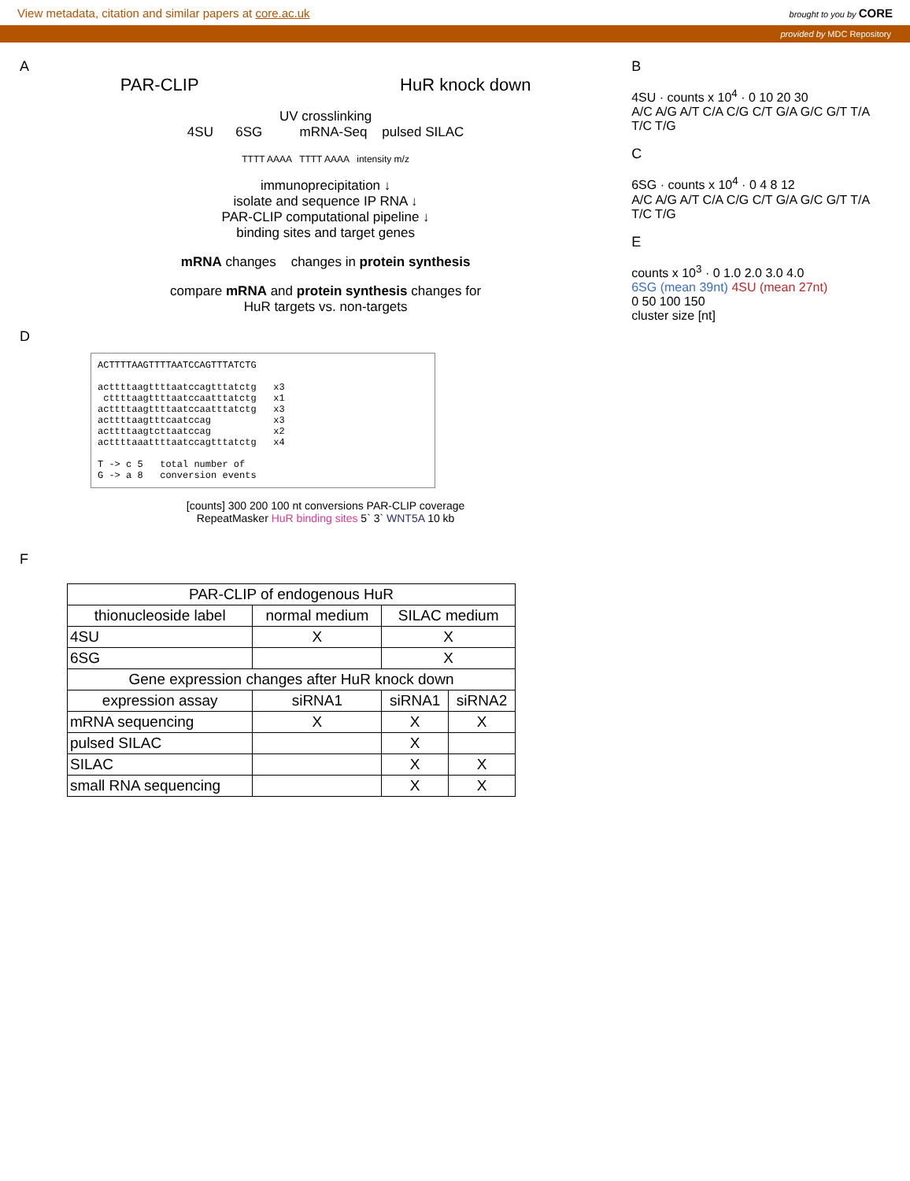View metadata, citation and similar papers at core.ac.uk brought to you by CORE
provided by MDC Repository
A
PAR-CLIP HuR knock down
UV crosslinking
4SU 6SG mRNA-Seq pulsed SILAC
TTTT AAAA TTTT AAAA intensity m/z
immunoprecipitation ↓
isolate and sequence IP RNA ↓
PAR-CLIP computational pipeline ↓
binding sites and target genes
mRNA changes changes in protein synthesis
compare mRNA and protein synthesis changes for
HuR targets vs. non-targets
D
ACTTTTAAGTTTTAATCCAGTTTATCTG acttttaagttttaatccagtttatctg x3 cttttaagttttaatccaatttatctg x1 acttttaagttttaatccaatttatctg x3 acttttaagtttcaatccag x3 acttttaagtcttaatccag x2 acttttaaattttaatccagtttatctg x4 T -> c 5 total number of G -> a 8 conversion events
[counts] 300 200 100 nt conversions PAR-CLIP coverage
RepeatMasker HuR binding sites 5` 3` WNT5A 10 kb
B
4SU · counts x 10<sup>4</sup> · 0 10 20 30
A/C A/G A/T C/A C/G C/T G/A G/C G/T T/A T/C T/G
C
6SG · counts x 10<sup>4</sup> · 0 4 8 12
A/C A/G A/T C/A C/G C/T G/A G/C G/T T/A T/C T/G
E
counts x 10<sup>3</sup> · 0 1.0 2.0 3.0 4.0
6SG (mean 39nt) 4SU (mean 27nt)
0 50 100 150
cluster size [nt]
F
| PAR-CLIP of endogenous HuR | | | |
| --- | --- | --- | --- |
| thionucleoside label | normal medium | SILAC medium | |
| 4SU | X | X | |
| 6SG | | X | |
| Gene expression changes after HuR knock down | | | |
| expression assay | siRNA1 | siRNA1 | siRNA2 |
| mRNA sequencing | X | X | X |
| pulsed SILAC | | X | |
| SILAC | | X | X |
| small RNA sequencing | | X | X |